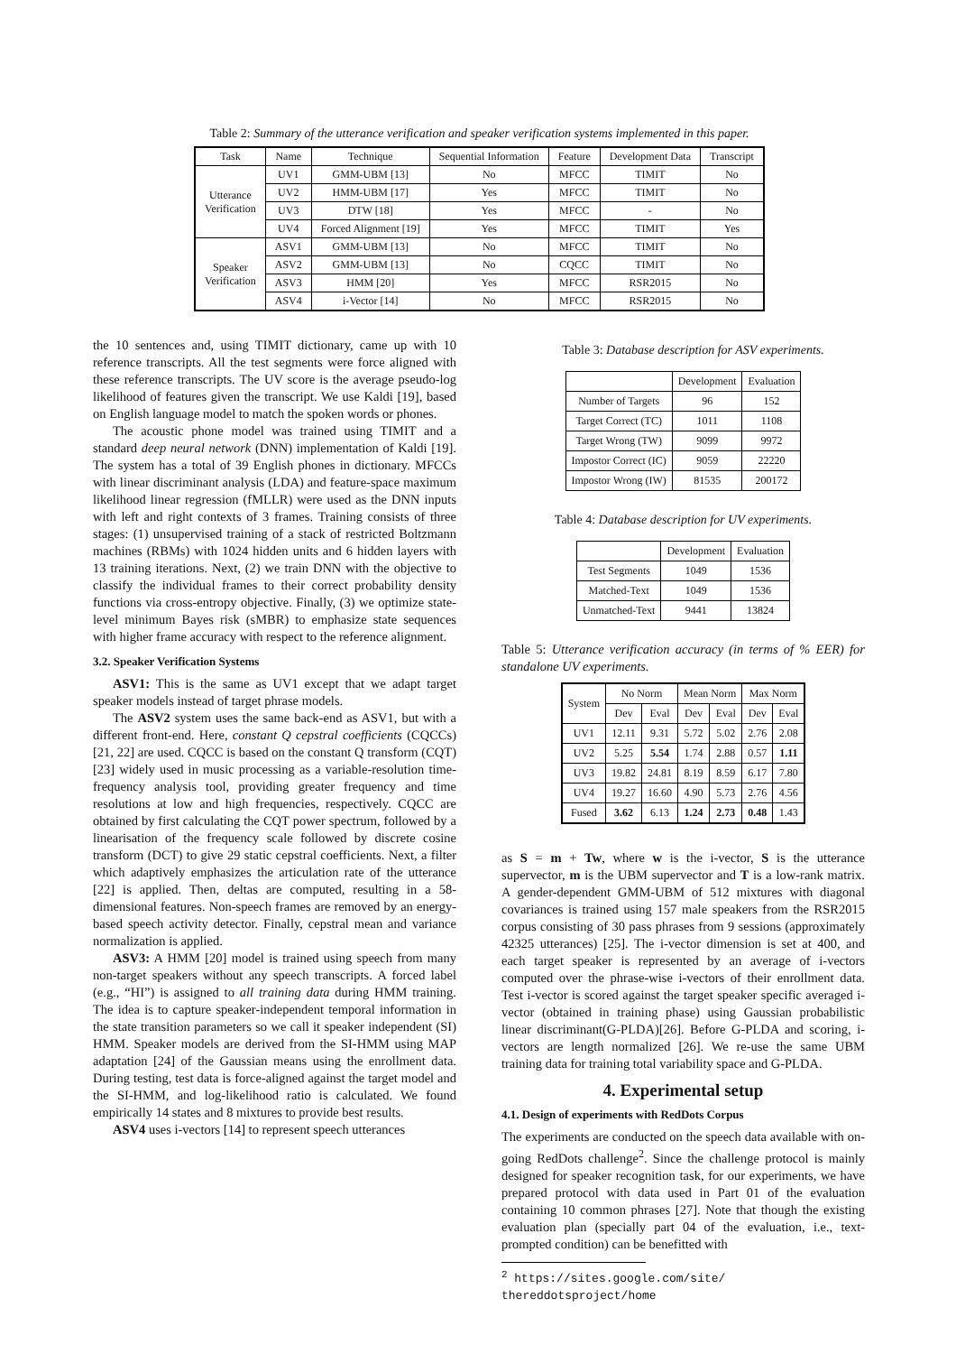Table 2: Summary of the utterance verification and speaker verification systems implemented in this paper.
| Task | Name | Technique | Sequential Information | Feature | Development Data | Transcript |
| --- | --- | --- | --- | --- | --- | --- |
| Utterance Verification | UV1 | GMM-UBM [13] | No | MFCC | TIMIT | No |
| | UV2 | HMM-UBM [17] | Yes | MFCC | TIMIT | No |
| | UV3 | DTW [18] | Yes | MFCC | - | No |
| | UV4 | Forced Alignment [19] | Yes | MFCC | TIMIT | Yes |
| Speaker Verification | ASV1 | GMM-UBM [13] | No | MFCC | TIMIT | No |
| | ASV2 | GMM-UBM [13] | No | CQCC | TIMIT | No |
| | ASV3 | HMM [20] | Yes | MFCC | RSR2015 | No |
| | ASV4 | i-Vector [14] | No | MFCC | RSR2015 | No |
the 10 sentences and, using TIMIT dictionary, came up with 10 reference transcripts. All the test segments were force aligned with these reference transcripts. The UV score is the average pseudo-log likelihood of features given the transcript. We use Kaldi [19], based on English language model to match the spoken words or phones.
The acoustic phone model was trained using TIMIT and a standard deep neural network (DNN) implementation of Kaldi [19]. The system has a total of 39 English phones in dictionary. MFCCs with linear discriminant analysis (LDA) and feature-space maximum likelihood linear regression (fMLLR) were used as the DNN inputs with left and right contexts of 3 frames. Training consists of three stages: (1) unsupervised training of a stack of restricted Boltzmann machines (RBMs) with 1024 hidden units and 6 hidden layers with 13 training iterations. Next, (2) we train DNN with the objective to classify the individual frames to their correct probability density functions via cross-entropy objective. Finally, (3) we optimize state-level minimum Bayes risk (sMBR) to emphasize state sequences with higher frame accuracy with respect to the reference alignment.
3.2. Speaker Verification Systems
ASV1: This is the same as UV1 except that we adapt target speaker models instead of target phrase models.
The ASV2 system uses the same back-end as ASV1, but with a different front-end. Here, constant Q cepstral coefficients (CQCCs) [21, 22] are used. CQCC is based on the constant Q transform (CQT) [23] widely used in music processing as a variable-resolution time-frequency analysis tool, providing greater frequency and time resolutions at low and high frequencies, respectively. CQCC are obtained by first calculating the CQT power spectrum, followed by a linearisation of the frequency scale followed by discrete cosine transform (DCT) to give 29 static cepstral coefficients. Next, a filter which adaptively emphasizes the articulation rate of the utterance [22] is applied. Then, deltas are computed, resulting in a 58-dimensional features. Non-speech frames are removed by an energy-based speech activity detector. Finally, cepstral mean and variance normalization is applied.
ASV3: A HMM [20] model is trained using speech from many non-target speakers without any speech transcripts. A forced label (e.g., “HI”) is assigned to all training data during HMM training. The idea is to capture speaker-independent temporal information in the state transition parameters so we call it speaker independent (SI) HMM. Speaker models are derived from the SI-HMM using MAP adaptation [24] of the Gaussian means using the enrollment data. During testing, test data is force-aligned against the target model and the SI-HMM, and log-likelihood ratio is calculated. We found empirically 14 states and 8 mixtures to provide best results.
ASV4 uses i-vectors [14] to represent speech utterances
Table 3: Database description for ASV experiments.
| | Development | Evaluation |
| --- | --- | --- |
| Number of Targets | 96 | 152 |
| Target Correct (TC) | 1011 | 1108 |
| Target Wrong (TW) | 9099 | 9972 |
| Impostor Correct (IC) | 9059 | 22220 |
| Impostor Wrong (IW) | 81535 | 200172 |
Table 4: Database description for UV experiments.
| | Development | Evaluation |
| --- | --- | --- |
| Test Segments | 1049 | 1536 |
| Matched-Text | 1049 | 1536 |
| Unmatched-Text | 9441 | 13824 |
Table 5: Utterance verification accuracy (in terms of % EER) for standalone UV experiments.
| System | No Norm | | Mean Norm | | Max Norm | |
| --- | --- | --- | --- | --- | --- | --- |
| | Dev | Eval | Dev | Eval | Dev | Eval |
| UV1 | 12.11 | 9.31 | 5.72 | 5.02 | 2.76 | 2.08 |
| UV2 | 5.25 | 5.54 | 1.74 | 2.88 | 0.57 | 1.11 |
| UV3 | 19.82 | 24.81 | 8.19 | 8.59 | 6.17 | 7.80 |
| UV4 | 19.27 | 16.60 | 4.90 | 5.73 | 2.76 | 4.56 |
| Fused | 3.62 | 6.13 | 1.24 | 2.73 | 0.48 | 1.43 |
as S = m + Tw, where w is the i-vector, S is the utterance supervector, m is the UBM supervector and T is a low-rank matrix. A gender-dependent GMM-UBM of 512 mixtures with diagonal covariances is trained using 157 male speakers from the RSR2015 corpus consisting of 30 pass phrases from 9 sessions (approximately 42325 utterances) [25]. The i-vector dimension is set at 400, and each target speaker is represented by an average of i-vectors computed over the phrase-wise i-vectors of their enrollment data. Test i-vector is scored against the target speaker specific averaged i-vector (obtained in training phase) using Gaussian probabilistic linear discriminant(G-PLDA)[26]. Before G-PLDA and scoring, i-vectors are length normalized [26]. We re-use the same UBM training data for training total variability space and G-PLDA.
4. Experimental setup
4.1. Design of experiments with RedDots Corpus
The experiments are conducted on the speech data available with on-going RedDots challenge<sup>2</sup>. Since the challenge protocol is mainly designed for speaker recognition task, for our experiments, we have prepared protocol with data used in Part 01 of the evaluation containing 10 common phrases [27]. Note that though the existing evaluation plan (specially part 04 of the evaluation, i.e., text-prompted condition) can be benefitted with
<sup>2</sup> https://sites.google.com/site/
thereddotsproject/home